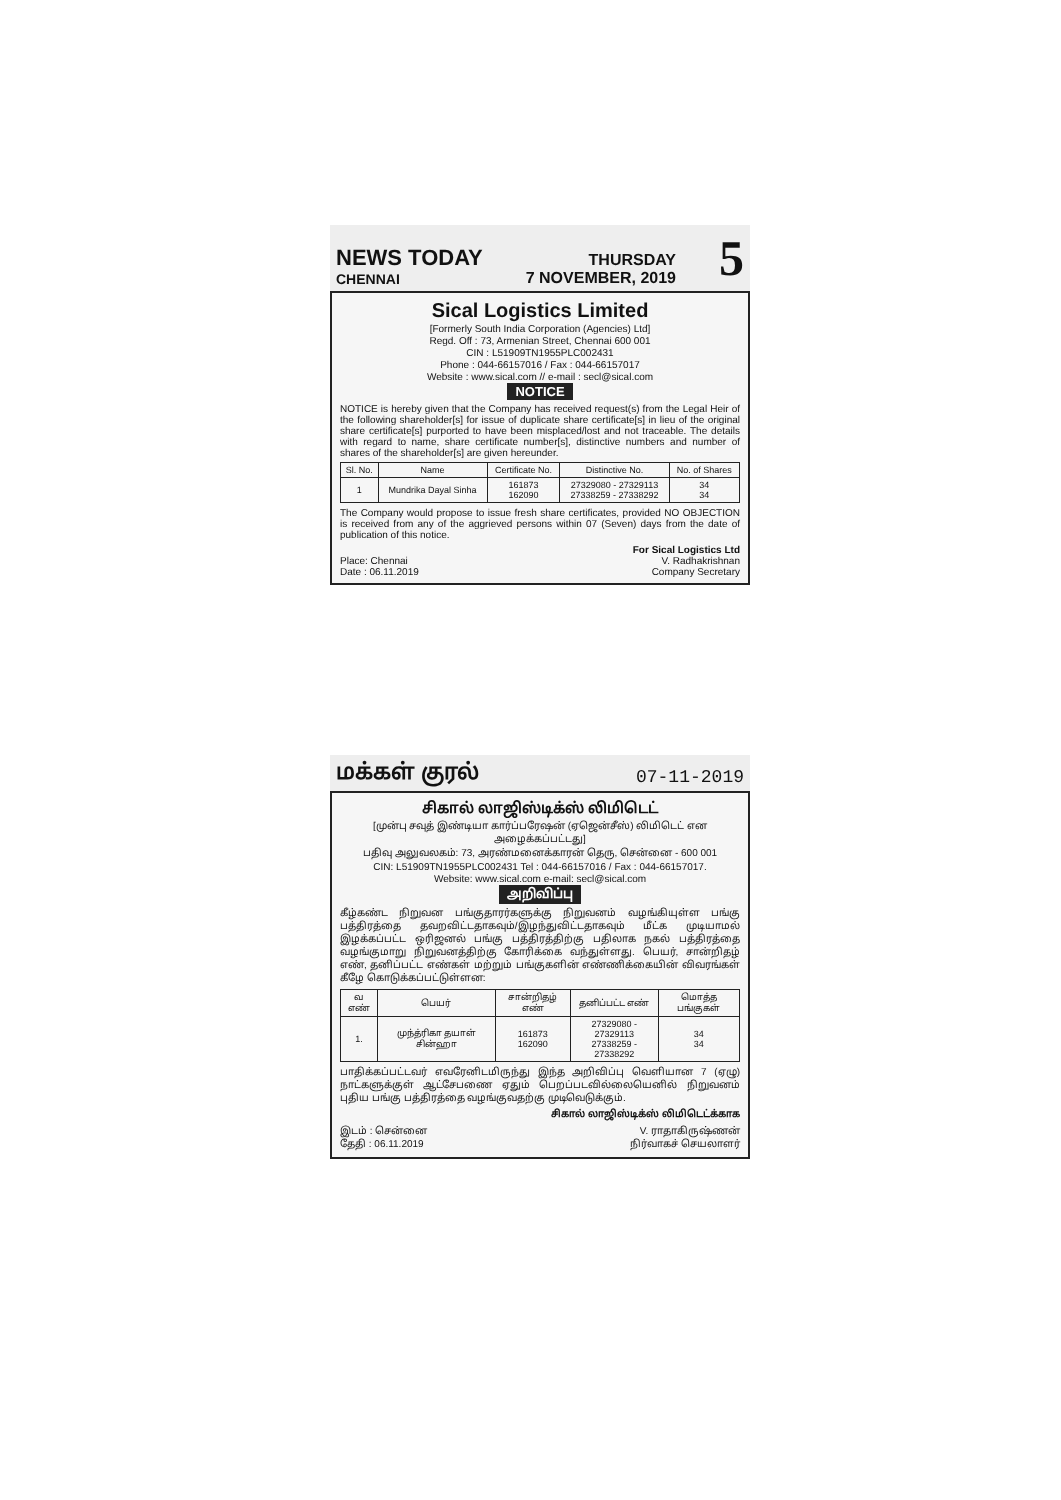NEWS TODAY
CHENNAI
THURSDAY
7 NOVEMBER, 2019
5
Sical Logistics Limited
[Formerly South India Corporation (Agencies) Ltd]
Regd. Off : 73, Armenian Street, Chennai 600 001
CIN : L51909TN1955PLC002431
Phone : 044-66157016 / Fax : 044-66157017
Website : www.sical.com // e-mail : secl@sical.com
NOTICE
NOTICE is hereby given that the Company has received request(s) from the Legal Heir of the following shareholder[s] for issue of duplicate share certificate[s] in lieu of the original share certificate[s] purported to have been misplaced/lost and not traceable. The details with regard to name, share certificate number[s], distinctive numbers and number of shares of the shareholder[s] are given hereunder.
| Sl. No. | Name | Certificate No. | Distinctive No. | No. of Shares |
| --- | --- | --- | --- | --- |
| 1 | Mundrika Dayal Sinha | 161873 162090 | 27329080 - 27329113 27338259 - 27338292 | 34 34 |
The Company would propose to issue fresh share certificates, provided NO OBJECTION is received from any of the aggrieved persons within 07 (Seven) days from the date of publication of this notice.
Place: Chennai
Date : 06.11.2019
For Sical Logistics Ltd
V. Radhakrishnan
Company Secretary
மக்கள் குரல் 07-11-2019
சிகால் லாஜிஸ்டிக்ஸ் லிமிடெட்
[முன்பு சவுத் இண்டியா கார்ப்பரேஷன் (ஏஜென்சீஸ்) லிமிடெட் என அழைக்கப்பட்டது]
பதிவு அலுவலகம்: 73, அரண்மனைக்காரன் தெரு, சென்னை - 600 001
CIN: L51909TN1955PLC002431 Tel : 044-66157016 / Fax : 044-66157017.
Website: www.sical.com e-mail: secl@sical.com
அறிவிப்பு
கீழ்கண்ட நிறுவன பங்குதாரர்களுக்கு நிறுவனம் வழங்கியுள்ள பங்கு பத்திரத்தை தவறவிட்டதாகவும்/இழந்துவிட்டதாகவும் மீட்க முடியாமல் இழக்கப்பட்ட ஒரிஜனல் பங்கு பத்திரத்திற்கு பதிலாக நகல் பத்திரத்தை வழங்குமாறு நிறுவனத்திற்கு கோரிக்கை வந்துள்ளது. பெயர், சான்றிதழ் எண், தனிப்பட்ட எண்கள் மற்றும் பங்குகளின் எண்ணிக்கையின் விவரங்கள் கீழே கொடுக்கப்பட்டுள்ளன:
| வ எண் | பெயர் | சான்றிதழ் எண் | தனிப்பட்ட எண் | மொத்த பங்குகள் |
| --- | --- | --- | --- | --- |
| 1. | முந்த்ரிகா தயாள் சின்ஹா | 161873 162090 | 27329080 - 27329113 27338259 - 27338292 | 34 34 |
பாதிக்கப்பட்டவர் எவரேனிடமிருந்து இந்த அறிவிப்பு வெளியான 7 (ஏழு) நாட்களுக்குள் ஆட்சேபணை ஏதும் பெறப்படவில்லையெனில் நிறுவனம் புதிய பங்கு பத்திரத்தை வழங்குவதற்கு முடிவெடுக்கும்.
சிகால் லாஜிஸ்டிக்ஸ் லிமிடெட்க்காக
இடம் : சென்னை
தேதி : 06.11.2019
V. ராதாகிருஷ்ணன்
நிர்வாகச் செயலாளர்